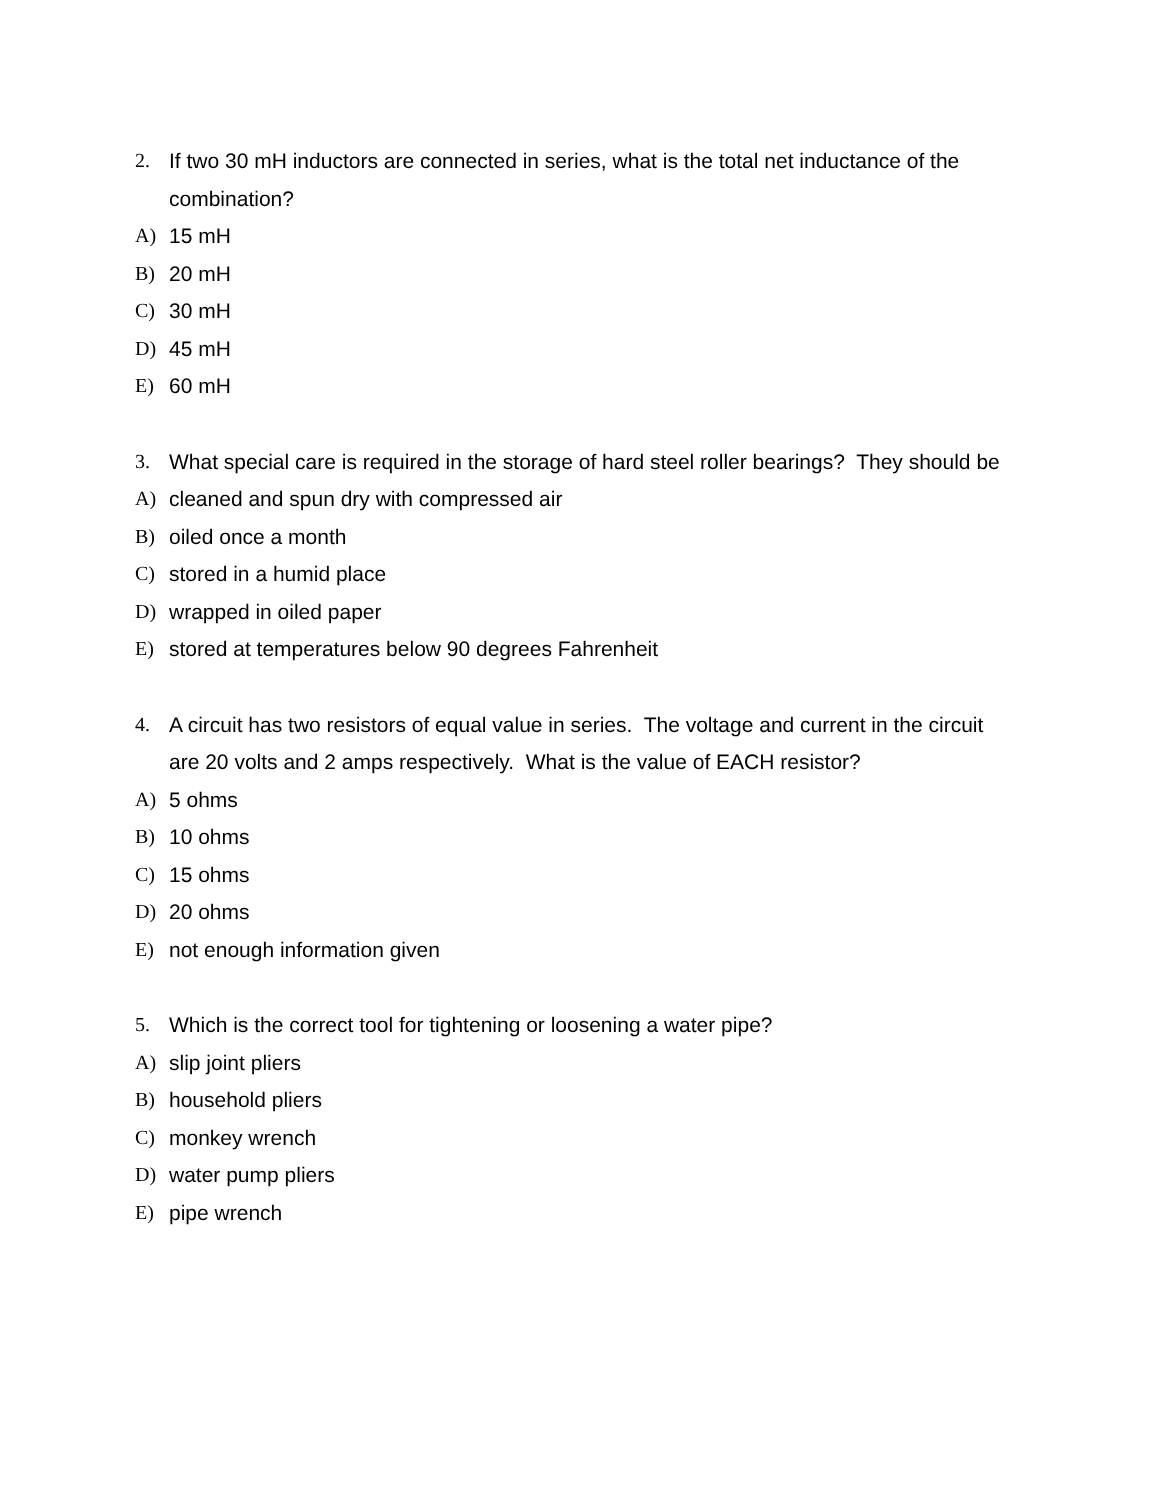2. If two 30 mH inductors are connected in series, what is the total net inductance of the combination?
A) 15 mH
B) 20 mH
C) 30 mH
D) 45 mH
E) 60 mH
3. What special care is required in the storage of hard steel roller bearings? They should be
A) cleaned and spun dry with compressed air
B) oiled once a month
C) stored in a humid place
D) wrapped in oiled paper
E) stored at temperatures below 90 degrees Fahrenheit
4. A circuit has two resistors of equal value in series. The voltage and current in the circuit are 20 volts and 2 amps respectively. What is the value of EACH resistor?
A) 5 ohms
B) 10 ohms
C) 15 ohms
D) 20 ohms
E) not enough information given
5. Which is the correct tool for tightening or loosening a water pipe?
A) slip joint pliers
B) household pliers
C) monkey wrench
D) water pump pliers
E) pipe wrench